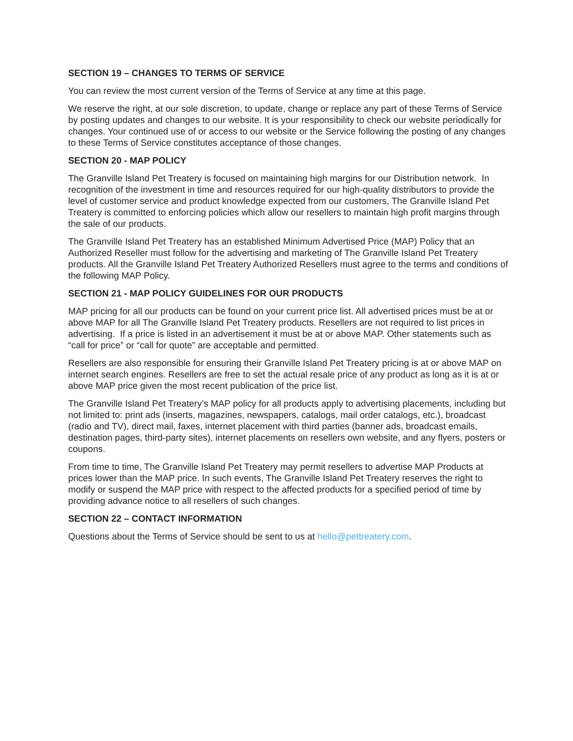SECTION 19 – CHANGES TO TERMS OF SERVICE
You can review the most current version of the Terms of Service at any time at this page.
We reserve the right, at our sole discretion, to update, change or replace any part of these Terms of Service by posting updates and changes to our website. It is your responsibility to check our website periodically for changes. Your continued use of or access to our website or the Service following the posting of any changes to these Terms of Service constitutes acceptance of those changes.
SECTION 20 - MAP POLICY
The Granville Island Pet Treatery is focused on maintaining high margins for our Distribution network. In recognition of the investment in time and resources required for our high-quality distributors to provide the level of customer service and product knowledge expected from our customers, The Granville Island Pet Treatery is committed to enforcing policies which allow our resellers to maintain high profit margins through the sale of our products.
The Granville Island Pet Treatery has an established Minimum Advertised Price (MAP) Policy that an Authorized Reseller must follow for the advertising and marketing of The Granville Island Pet Treatery products. All the Granville Island Pet Treatery Authorized Resellers must agree to the terms and conditions of the following MAP Policy.
SECTION 21 - MAP POLICY GUIDELINES FOR OUR PRODUCTS
MAP pricing for all our products can be found on your current price list. All advertised prices must be at or above MAP for all The Granville Island Pet Treatery products. Resellers are not required to list prices in advertising. If a price is listed in an advertisement it must be at or above MAP. Other statements such as “call for price” or “call for quote” are acceptable and permitted.
Resellers are also responsible for ensuring their Granville Island Pet Treatery pricing is at or above MAP on internet search engines. Resellers are free to set the actual resale price of any product as long as it is at or above MAP price given the most recent publication of the price list.
The Granville Island Pet Treatery’s MAP policy for all products apply to advertising placements, including but not limited to: print ads (inserts, magazines, newspapers, catalogs, mail order catalogs, etc.), broadcast (radio and TV), direct mail, faxes, internet placement with third parties (banner ads, broadcast emails, destination pages, third-party sites), internet placements on resellers own website, and any flyers, posters or coupons.
From time to time, The Granville Island Pet Treatery may permit resellers to advertise MAP Products at prices lower than the MAP price. In such events, The Granville Island Pet Treatery reserves the right to modify or suspend the MAP price with respect to the affected products for a specified period of time by providing advance notice to all resellers of such changes.
SECTION 22 – CONTACT INFORMATION
Questions about the Terms of Service should be sent to us at hello@pettreatery.com.